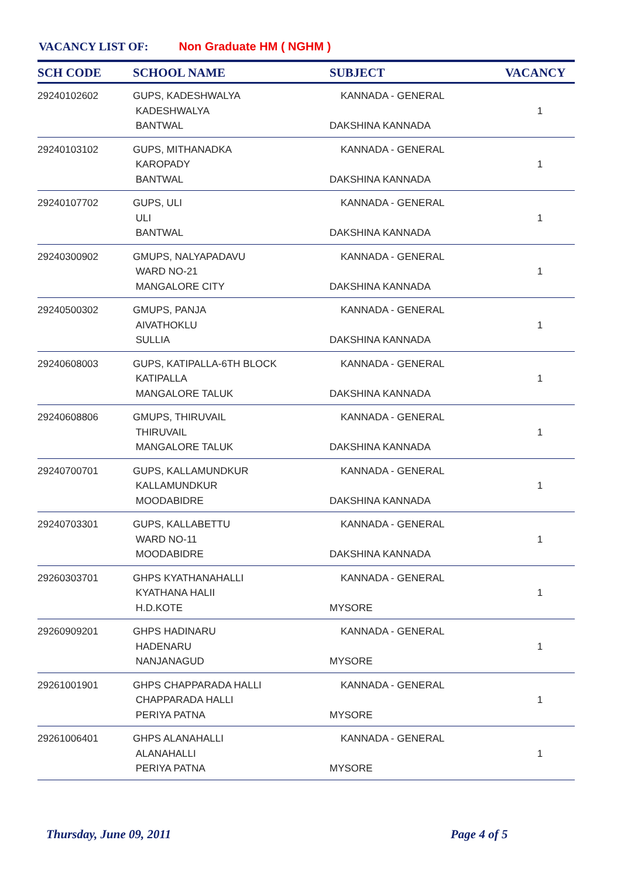VACANCY LIST OF: Non Graduate HM ( NGHM )
| SCH CODE | SCHOOL NAME | SUBJECT | VACANCY |
| --- | --- | --- | --- |
| 29240102602 | GUPS, KADESHWALYA KADESHWALYA BANTWAL | KANNADA - GENERAL DAKSHINA KANNADA | 1 |
| 29240103102 | GUPS, MITHANADKA KAROPADY BANTWAL | KANNADA - GENERAL DAKSHINA KANNADA | 1 |
| 29240107702 | GUPS, ULI ULI BANTWAL | KANNADA - GENERAL DAKSHINA KANNADA | 1 |
| 29240300902 | GMUPS, NALYAPADAVU WARD NO-21 MANGALORE CITY | KANNADA - GENERAL DAKSHINA KANNADA | 1 |
| 29240500302 | GMUPS, PANJA AIVATHOKLU SULLIA | KANNADA - GENERAL DAKSHINA KANNADA | 1 |
| 29240608003 | GUPS, KATIPALLA-6TH BLOCK KATIPALLA MANGALORE TALUK | KANNADA - GENERAL DAKSHINA KANNADA | 1 |
| 29240608806 | GMUPS, THIRUVAIL THIRUVAIL MANGALORE TALUK | KANNADA - GENERAL DAKSHINA KANNADA | 1 |
| 29240700701 | GUPS, KALLAMUNDKUR KALLAMUNDKUR MOODABIDRE | KANNADA - GENERAL DAKSHINA KANNADA | 1 |
| 29240703301 | GUPS, KALLABETTU WARD NO-11 MOODABIDRE | KANNADA - GENERAL DAKSHINA KANNADA | 1 |
| 29260303701 | GHPS KYATHANAHALLI KYATHANA HALII H.D.KOTE | KANNADA - GENERAL MYSORE | 1 |
| 29260909201 | GHPS HADINARU HADENARU NANJANAGUD | KANNADA - GENERAL MYSORE | 1 |
| 29261001901 | GHPS CHAPPARADA HALLI CHAPPARADA HALLI PERIYA PATNA | KANNADA - GENERAL MYSORE | 1 |
| 29261006401 | GHPS ALANAHALLI ALANAHALLI PERIYA PATNA | KANNADA - GENERAL MYSORE | 1 |
Thursday, June 09, 2011 Page 4 of 5